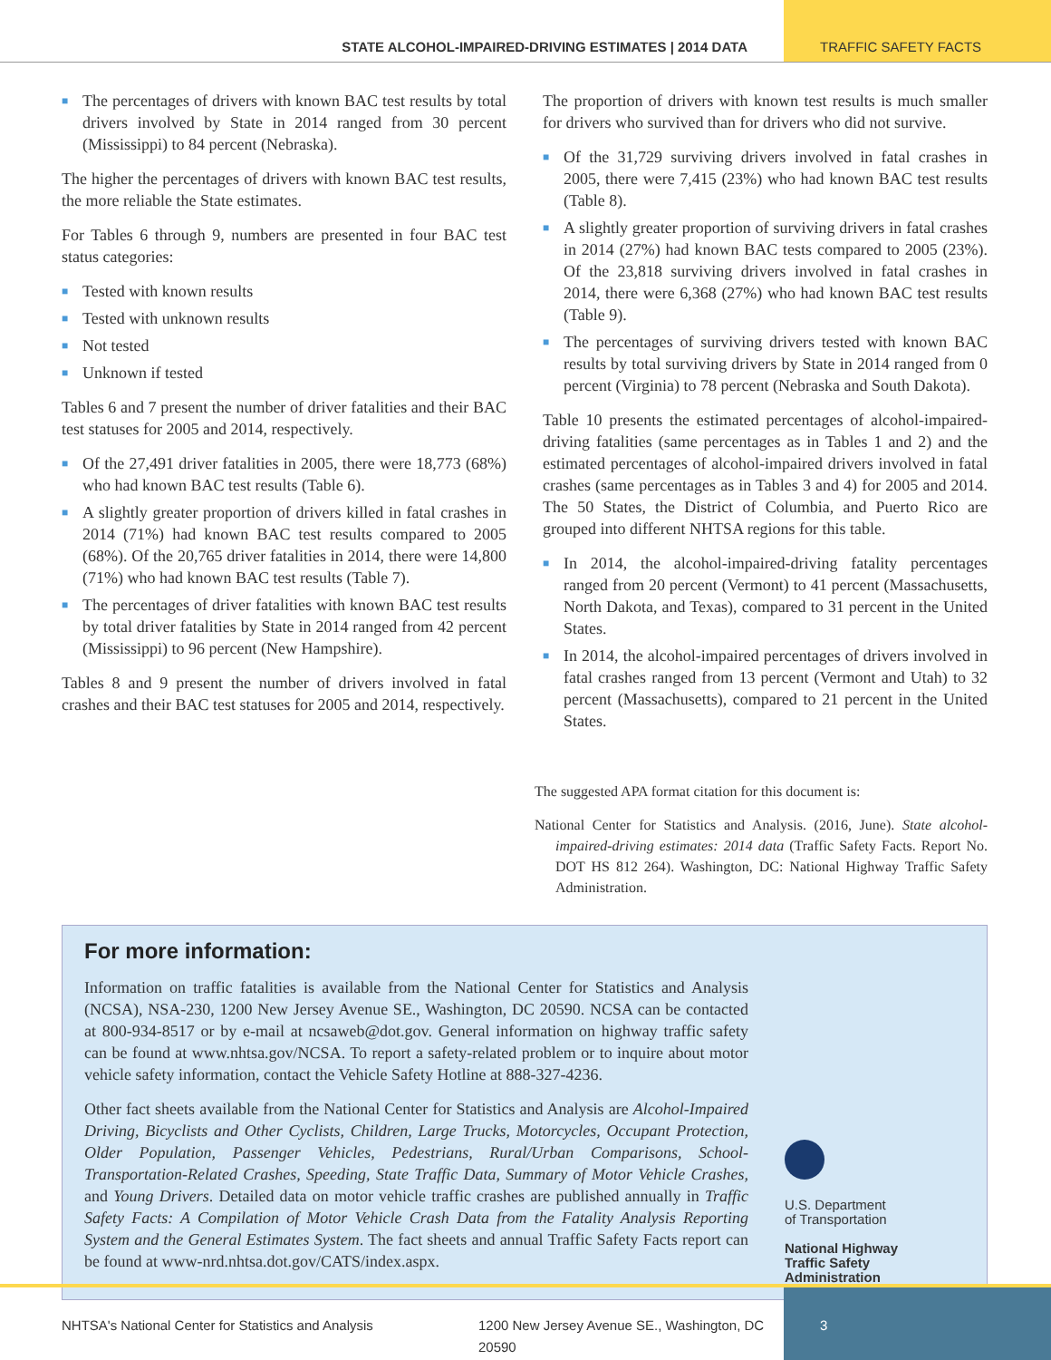STATE ALCOHOL-IMPAIRED-DRIVING ESTIMATES | 2014 DATA
TRAFFIC SAFETY FACTS
■ The percentages of drivers with known BAC test results by total drivers involved by State in 2014 ranged from 30 percent (Mississippi) to 84 percent (Nebraska).
The higher the percentages of drivers with known BAC test results, the more reliable the State estimates.
For Tables 6 through 9, numbers are presented in four BAC test status categories:
■ Tested with known results
■ Tested with unknown results
■ Not tested
■ Unknown if tested
Tables 6 and 7 present the number of driver fatalities and their BAC test statuses for 2005 and 2014, respectively.
■ Of the 27,491 driver fatalities in 2005, there were 18,773 (68%) who had known BAC test results (Table 6).
■ A slightly greater proportion of drivers killed in fatal crashes in 2014 (71%) had known BAC test results compared to 2005 (68%). Of the 20,765 driver fatalities in 2014, there were 14,800 (71%) who had known BAC test results (Table 7).
■ The percentages of driver fatalities with known BAC test results by total driver fatalities by State in 2014 ranged from 42 percent (Mississippi) to 96 percent (New Hampshire).
Tables 8 and 9 present the number of drivers involved in fatal crashes and their BAC test statuses for 2005 and 2014, respectively.
The proportion of drivers with known test results is much smaller for drivers who survived than for drivers who did not survive.
■ Of the 31,729 surviving drivers involved in fatal crashes in 2005, there were 7,415 (23%) who had known BAC test results (Table 8).
■ A slightly greater proportion of surviving drivers in fatal crashes in 2014 (27%) had known BAC tests compared to 2005 (23%). Of the 23,818 surviving drivers involved in fatal crashes in 2014, there were 6,368 (27%) who had known BAC test results (Table 9).
■ The percentages of surviving drivers tested with known BAC results by total surviving drivers by State in 2014 ranged from 0 percent (Virginia) to 78 percent (Nebraska and South Dakota).
Table 10 presents the estimated percentages of alcohol-impaired-driving fatalities (same percentages as in Tables 1 and 2) and the estimated percentages of alcohol-impaired drivers involved in fatal crashes (same percentages as in Tables 3 and 4) for 2005 and 2014. The 50 States, the District of Columbia, and Puerto Rico are grouped into different NHTSA regions for this table.
■ In 2014, the alcohol-impaired-driving fatality percentages ranged from 20 percent (Vermont) to 41 percent (Massachusetts, North Dakota, and Texas), compared to 31 percent in the United States.
■ In 2014, the alcohol-impaired percentages of drivers involved in fatal crashes ranged from 13 percent (Vermont and Utah) to 32 percent (Massachusetts), compared to 21 percent in the United States.
The suggested APA format citation for this document is:
National Center for Statistics and Analysis. (2016, June). State alcohol-impaired-driving estimates: 2014 data (Traffic Safety Facts. Report No. DOT HS 812 264). Washington, DC: National Highway Traffic Safety Administration.
For more information:
Information on traffic fatalities is available from the National Center for Statistics and Analysis (NCSA), NSA-230, 1200 New Jersey Avenue SE., Washington, DC 20590. NCSA can be contacted at 800-934-8517 or by e-mail at ncsaweb@dot.gov. General information on highway traffic safety can be found at www.nhtsa.gov/NCSA. To report a safety-related problem or to inquire about motor vehicle safety information, contact the Vehicle Safety Hotline at 888-327-4236.
Other fact sheets available from the National Center for Statistics and Analysis are Alcohol-Impaired Driving, Bicyclists and Other Cyclists, Children, Large Trucks, Motorcycles, Occupant Protection, Older Population, Passenger Vehicles, Pedestrians, Rural/Urban Comparisons, School-Transportation-Related Crashes, Speeding, State Traffic Data, Summary of Motor Vehicle Crashes, and Young Drivers. Detailed data on motor vehicle traffic crashes are published annually in Traffic Safety Facts: A Compilation of Motor Vehicle Crash Data from the Fatality Analysis Reporting System and the General Estimates System. The fact sheets and annual Traffic Safety Facts report can be found at www-nrd.nhtsa.dot.gov/CATS/index.aspx.
U.S. Department
of Transportation
National Highway
Traffic Safety
Administration
NHTSA's National Center for Statistics and Analysis 1200 New Jersey Avenue SE., Washington, DC 20590
3